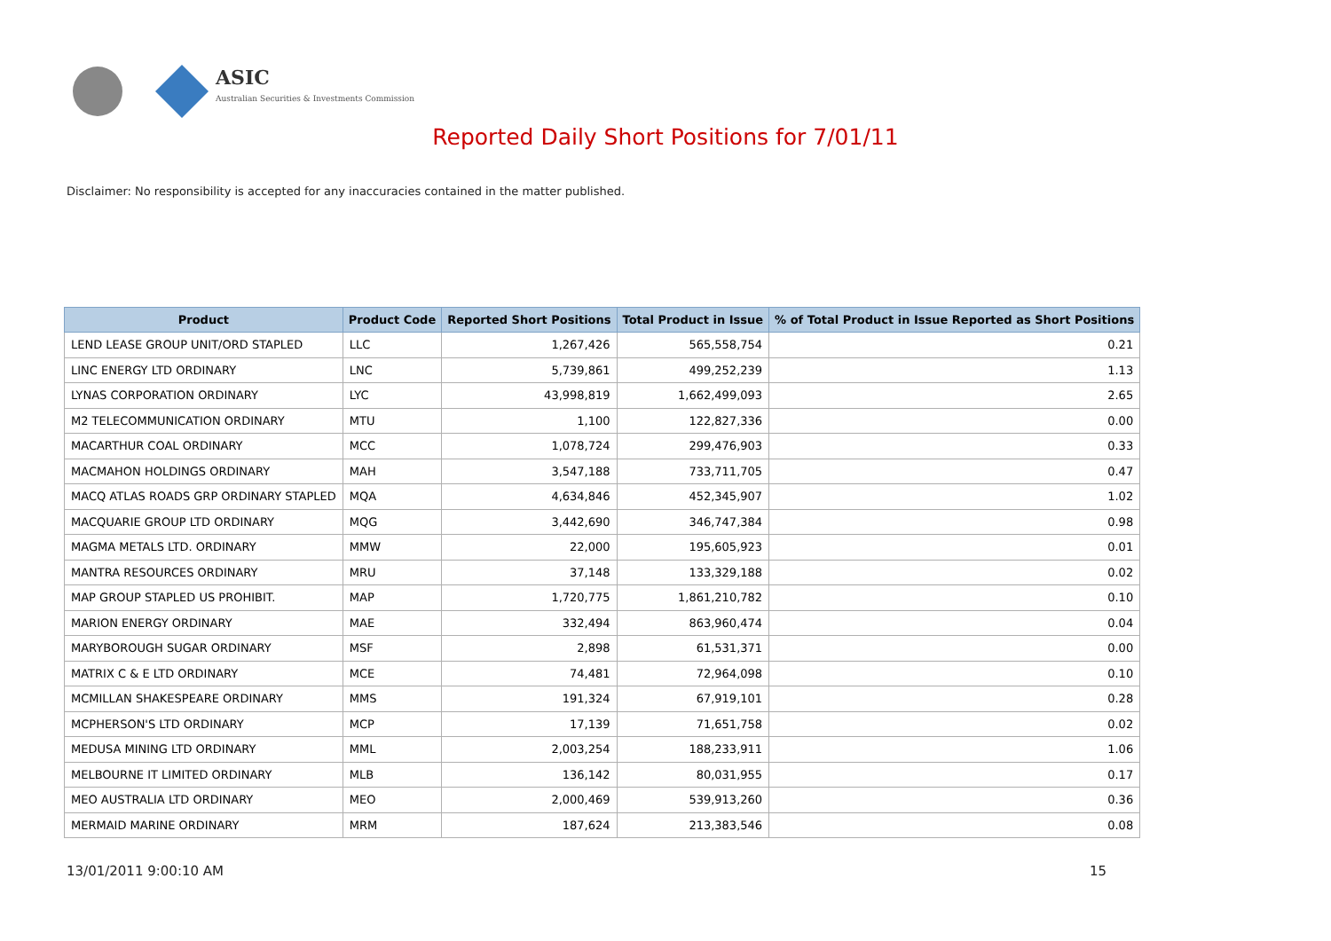ASIC
Australian Securities & Investments Commission
Reported Daily Short Positions for 7/01/11
Disclaimer: No responsibility is accepted for any inaccuracies contained in the matter published.
| Product | Product Code | Reported Short Positions | Total Product in Issue | % of Total Product in Issue Reported as Short Positions |
| --- | --- | --- | --- | --- |
| LEND LEASE GROUP UNIT/ORD STAPLED | LLC | 1,267,426 | 565,558,754 | 0.21 |
| LINC ENERGY LTD ORDINARY | LNC | 5,739,861 | 499,252,239 | 1.13 |
| LYNAS CORPORATION ORDINARY | LYC | 43,998,819 | 1,662,499,093 | 2.65 |
| M2 TELECOMMUNICATION ORDINARY | MTU | 1,100 | 122,827,336 | 0.00 |
| MACARTHUR COAL ORDINARY | MCC | 1,078,724 | 299,476,903 | 0.33 |
| MACMAHON HOLDINGS ORDINARY | MAH | 3,547,188 | 733,711,705 | 0.47 |
| MACQ ATLAS ROADS GRP ORDINARY STAPLED | MQA | 4,634,846 | 452,345,907 | 1.02 |
| MACQUARIE GROUP LTD ORDINARY | MQG | 3,442,690 | 346,747,384 | 0.98 |
| MAGMA METALS LTD. ORDINARY | MMW | 22,000 | 195,605,923 | 0.01 |
| MANTRA RESOURCES ORDINARY | MRU | 37,148 | 133,329,188 | 0.02 |
| MAP GROUP STAPLED US PROHIBIT. | MAP | 1,720,775 | 1,861,210,782 | 0.10 |
| MARION ENERGY ORDINARY | MAE | 332,494 | 863,960,474 | 0.04 |
| MARYBOROUGH SUGAR ORDINARY | MSF | 2,898 | 61,531,371 | 0.00 |
| MATRIX C & E LTD ORDINARY | MCE | 74,481 | 72,964,098 | 0.10 |
| MCMILLAN SHAKESPEARE ORDINARY | MMS | 191,324 | 67,919,101 | 0.28 |
| MCPHERSON'S LTD ORDINARY | MCP | 17,139 | 71,651,758 | 0.02 |
| MEDUSA MINING LTD ORDINARY | MML | 2,003,254 | 188,233,911 | 1.06 |
| MELBOURNE IT LIMITED ORDINARY | MLB | 136,142 | 80,031,955 | 0.17 |
| MEO AUSTRALIA LTD ORDINARY | MEO | 2,000,469 | 539,913,260 | 0.36 |
| MERMAID MARINE ORDINARY | MRM | 187,624 | 213,383,546 | 0.08 |
13/01/2011 9:00:10 AM 15